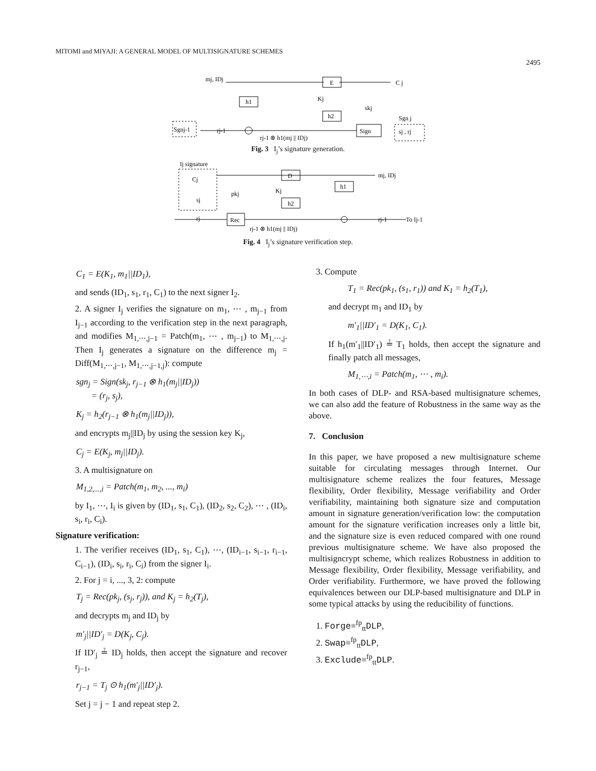MITOMI and MIYAJI: A GENERAL MODEL OF MULTISIGNATURE SCHEMES
2495
mj, IDj
E
C j
h1
h2
Sign
Sgnj-1
rj-1
rj-1 ⊗ h1(mj || IDj)
sj , rj
Kj
skj
Sgn j
Fig. 3 I<sub>j</sub>’s signature generation.
Ij signature
D
mj, IDj
h1
h2
Rec
Cj
sj
rj
pkj
Kj
rj-1
To Ij-1
rj-1 ⊗ h1(mj || IDj)
Fig. 4 I<sub>j</sub>’s signature verification step.
C<sub>1</sub> = E(K<sub>1</sub>, m<sub>1</sub>||ID<sub>1</sub>),
and sends (ID<sub>1</sub>, s<sub>1</sub>, r<sub>1</sub>, C<sub>1</sub>) to the next signer I<sub>2</sub>.
2. A signer I<sub>j</sub> verifies the signature on m<sub>1</sub>, ⋯ , m<sub>j−1</sub> from I<sub>j−1</sub> according to the verification step in the next paragraph, and modifies M<sub>1,⋯,j−1</sub> = Patch(m<sub>1</sub>, ⋯ , m<sub>j−1</sub>) to M<sub>1,⋯,j</sub>. Then I<sub>j</sub> generates a signature on the difference m<sub>j</sub> = Diff(M<sub>1,⋯,j−1</sub>, M<sub>1,⋯,j−1,j</sub>): compute
sgn<sub>j</sub> = Sign(sk<sub>j</sub>, r<sub>j−1</sub> ⊗ h<sub>1</sub>(m<sub>j</sub>||ID<sub>j</sub>))
= (r<sub>j</sub>, s<sub>j</sub>),
K<sub>j</sub> = h<sub>2</sub>(r<sub>j−1</sub> ⊗ h<sub>1</sub>(m<sub>j</sub>||ID<sub>j</sub>)),
and encrypts m<sub>j</sub>||ID<sub>j</sub> by using the session key K<sub>j</sub>,
C<sub>j</sub> = E(K<sub>j</sub>, m<sub>j</sub>||ID<sub>j</sub>).
3. A multisignature on
M<sub>1,2,...,i</sub> = Patch(m<sub>1</sub>, m<sub>2</sub>, ..., m<sub>i</sub>)
by I<sub>1</sub>, ⋯, I<sub>i</sub> is given by (ID<sub>1</sub>, s<sub>1</sub>, C<sub>1</sub>), (ID<sub>2</sub>, s<sub>2</sub>, C<sub>2</sub>), ⋯ , (ID<sub>i</sub>, s<sub>i</sub>, r<sub>i</sub>, C<sub>i</sub>).
Signature verification:
1. The verifier receives (ID<sub>1</sub>, s<sub>1</sub>, C<sub>1</sub>), ⋯, (ID<sub>i−1</sub>, s<sub>i−1</sub>, r<sub>i−1</sub>, C<sub>i−1</sub>), (ID<sub>i</sub>, s<sub>i</sub>, r<sub>i</sub>, C<sub>i</sub>) from the signer I<sub>i</sub>.
2. For j = i, ..., 3, 2: compute
T<sub>j</sub> = Rec(pk<sub>j</sub>, (s<sub>j</sub>, r<sub>j</sub>)), and K<sub>j</sub> = h<sub>2</sub>(T<sub>j</sub>),
and decrypts m<sub>j</sub> and ID<sub>j</sub> by
m′<sub>j</sub>||ID′<sub>j</sub> = D(K<sub>j</sub>, C<sub>j</sub>).
If ID′<sub>j</sub> ≟ ID<sub>j</sub> holds, then accept the signature and recover r<sub>j−1</sub>,
r<sub>j−1</sub> = T<sub>j</sub> ⊙ h<sub>1</sub>(m′<sub>j</sub>||ID′<sub>j</sub>).
Set j = j − 1 and repeat step 2.
3. Compute
T<sub>1</sub> = Rec(pk<sub>1</sub>, (s<sub>1</sub>, r<sub>1</sub>)) and K<sub>1</sub> = h<sub>2</sub>(T<sub>1</sub>),
and decrypt m<sub>1</sub> and ID<sub>1</sub> by
m′<sub>1</sub>||ID′<sub>1</sub> = D(K<sub>1</sub>, C<sub>1</sub>).
If h<sub>1</sub>(m′<sub>1</sub>||ID′<sub>1</sub>) ≟ T<sub>1</sub> holds, then accept the signature and finally patch all messages,
M<sub>1,⋯,i</sub> = Patch(m<sub>1</sub>, ⋯ , m<sub>i</sub>).
In both cases of DLP- and RSA-based multisignature schemes, we can also add the feature of Robustness in the same way as the above.
7. Conclusion
In this paper, we have proposed a new multisignature scheme suitable for circulating messages through Internet. Our multisignature scheme realizes the four features, Message flexibility, Order flexibility, Message verifiability and Order verifiability, maintaining both signature size and computation amount in signature generation/verification low: the computation amount for the signature verification increases only a little bit, and the signature size is even reduced compared with one round previous multisignature scheme. We have also proposed the multisigncrypt scheme, which realizes Robustness in addition to Message flexibility, Order flexibility, Message verifiability, and Order verifiability. Furthermore, we have proved the following equivalences between our DLP-based multisignature and DLP in some typical attacks by using the reducibility of functions.
1. Forge≡<sup>fp</sup><sub>tt</sub>DLP,
2. Swap≡<sup>fp</sup><sub>tt</sub>DLP,
3. Exclude≡<sup>fp</sup><sub>tt</sub>DLP.